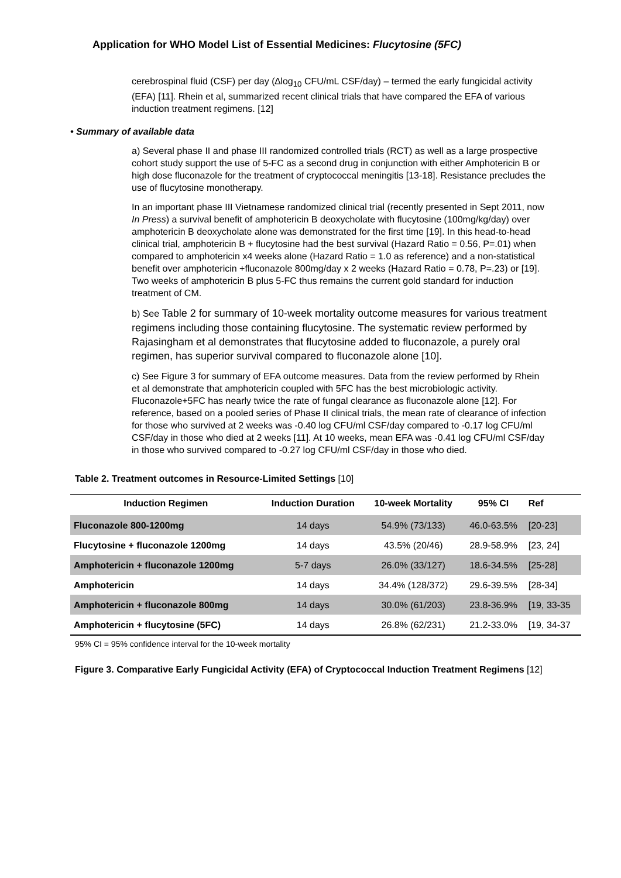Application for WHO Model List of Essential Medicines: Flucytosine (5FC)
cerebrospinal fluid (CSF) per day (∆log<sub>10</sub> CFU/mL CSF/day) – termed the early fungicidal activity (EFA) [11]. Rhein et al, summarized recent clinical trials that have compared the EFA of various induction treatment regimens. [12]
• Summary of available data
a) Several phase II and phase III randomized controlled trials (RCT) as well as a large prospective cohort study support the use of 5-FC as a second drug in conjunction with either Amphotericin B or high dose fluconazole for the treatment of cryptococcal meningitis [13-18]. Resistance precludes the use of flucytosine monotherapy.
In an important phase III Vietnamese randomized clinical trial (recently presented in Sept 2011, now In Press) a survival benefit of amphotericin B deoxycholate with flucytosine (100mg/kg/day) over amphotericin B deoxycholate alone was demonstrated for the first time [19]. In this head-to-head clinical trial, amphotericin B + flucytosine had the best survival (Hazard Ratio = 0.56, P=.01) when compared to amphotericin x4 weeks alone (Hazard Ratio = 1.0 as reference) and a non-statistical benefit over amphotericin +fluconazole 800mg/day x 2 weeks (Hazard Ratio = 0.78, P=.23) or [19]. Two weeks of amphotericin B plus 5-FC thus remains the current gold standard for induction treatment of CM.
b) See Table 2 for summary of 10-week mortality outcome measures for various treatment regimens including those containing flucytosine. The systematic review performed by Rajasingham et al demonstrates that flucytosine added to fluconazole, a purely oral regimen, has superior survival compared to fluconazole alone [10].
c) See Figure 3 for summary of EFA outcome measures. Data from the review performed by Rhein et al demonstrate that amphotericin coupled with 5FC has the best microbiologic activity. Fluconazole+5FC has nearly twice the rate of fungal clearance as fluconazole alone [12]. For reference, based on a pooled series of Phase II clinical trials, the mean rate of clearance of infection for those who survived at 2 weeks was -0.40 log CFU/ml CSF/day compared to -0.17 log CFU/ml CSF/day in those who died at 2 weeks [11]. At 10 weeks, mean EFA was -0.41 log CFU/ml CSF/day in those who survived compared to -0.27 log CFU/ml CSF/day in those who died.
Table 2. Treatment outcomes in Resource-Limited Settings [10]
| Induction Regimen | Induction Duration | 10-week Mortality | 95% CI | Ref |
| --- | --- | --- | --- | --- |
| Fluconazole 800-1200mg | 14 days | 54.9% (73/133) | 46.0-63.5% | [20-23] |
| Flucytosine + fluconazole 1200mg | 14 days | 43.5% (20/46) | 28.9-58.9% | [23, 24] |
| Amphotericin + fluconazole 1200mg | 5-7 days | 26.0% (33/127) | 18.6-34.5% | [25-28] |
| Amphotericin | 14 days | 34.4% (128/372) | 29.6-39.5% | [28-34] |
| Amphotericin + fluconazole 800mg | 14 days | 30.0% (61/203) | 23.8-36.9% | [19, 33-35 |
| Amphotericin + flucytosine (5FC) | 14 days | 26.8% (62/231) | 21.2-33.0% | [19, 34-37 |
95% CI = 95% confidence interval for the 10-week mortality
Figure 3. Comparative Early Fungicidal Activity (EFA) of Cryptococcal Induction Treatment Regimens [12]